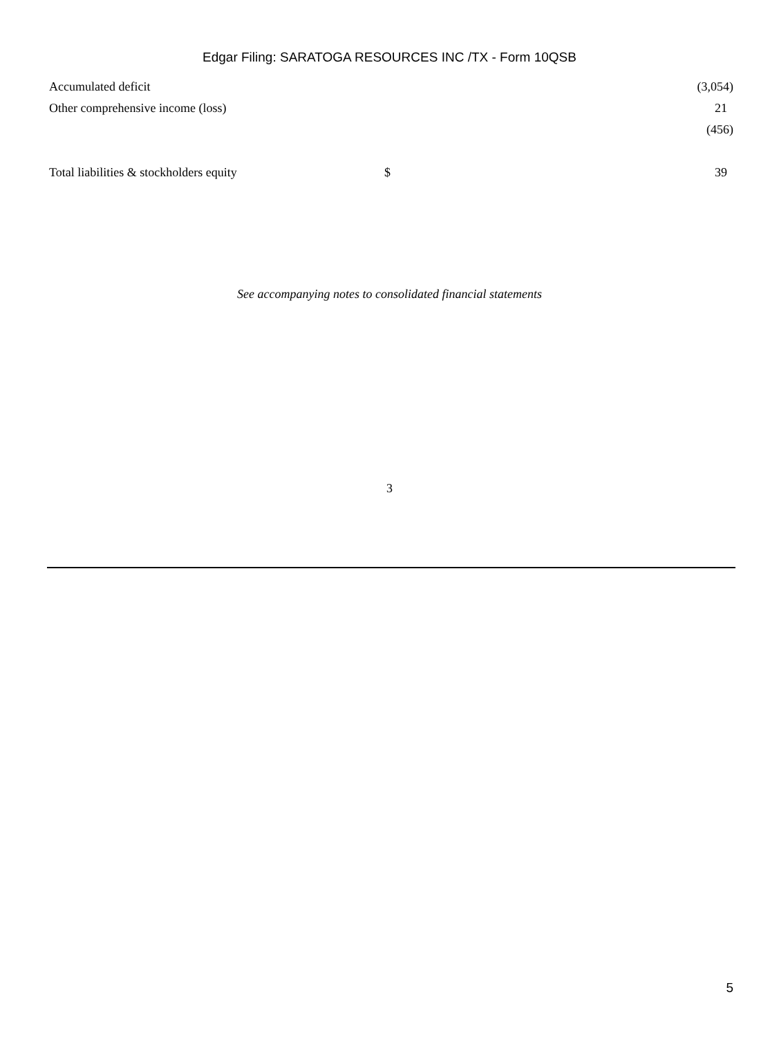Edgar Filing: SARATOGA RESOURCES INC /TX - Form 10QSB
| Accumulated deficit | | (3,054) |
| Other comprehensive income (loss) | | 21 |
| | | (456) |
| Total liabilities & stockholders equity | $ | 39 |
See accompanying notes to consolidated financial statements
3
5